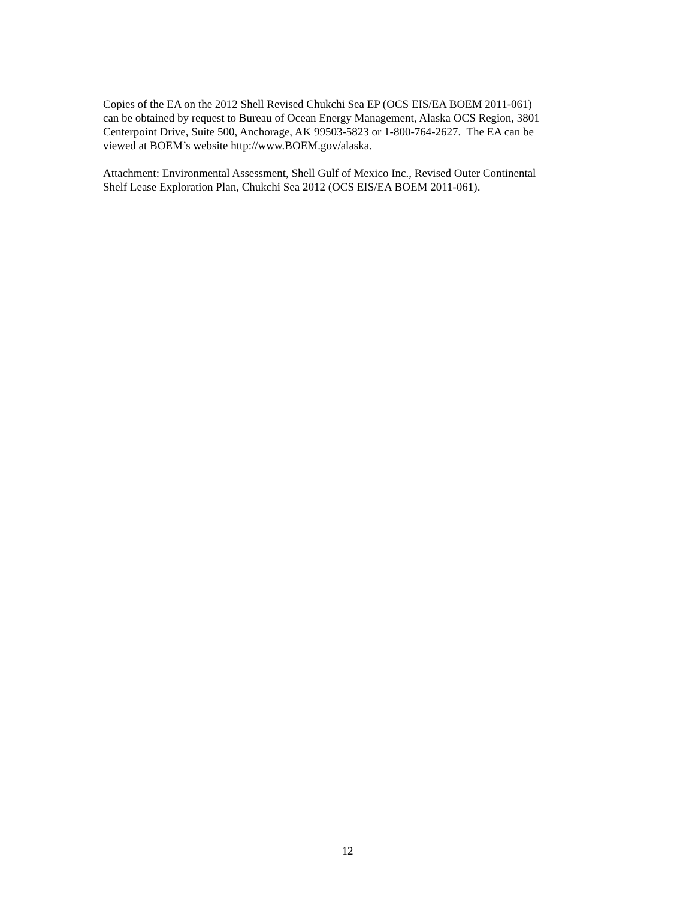Copies of the EA on the 2012 Shell Revised Chukchi Sea EP (OCS EIS/EA BOEM 2011-061)
can be obtained by request to Bureau of Ocean Energy Management, Alaska OCS Region, 3801
Centerpoint Drive, Suite 500, Anchorage, AK 99503-5823 or 1-800-764-2627. The EA can be
viewed at BOEM’s website http://www.BOEM.gov/alaska.
Attachment: Environmental Assessment, Shell Gulf of Mexico Inc., Revised Outer Continental
Shelf Lease Exploration Plan, Chukchi Sea 2012 (OCS EIS/EA BOEM 2011-061).
12